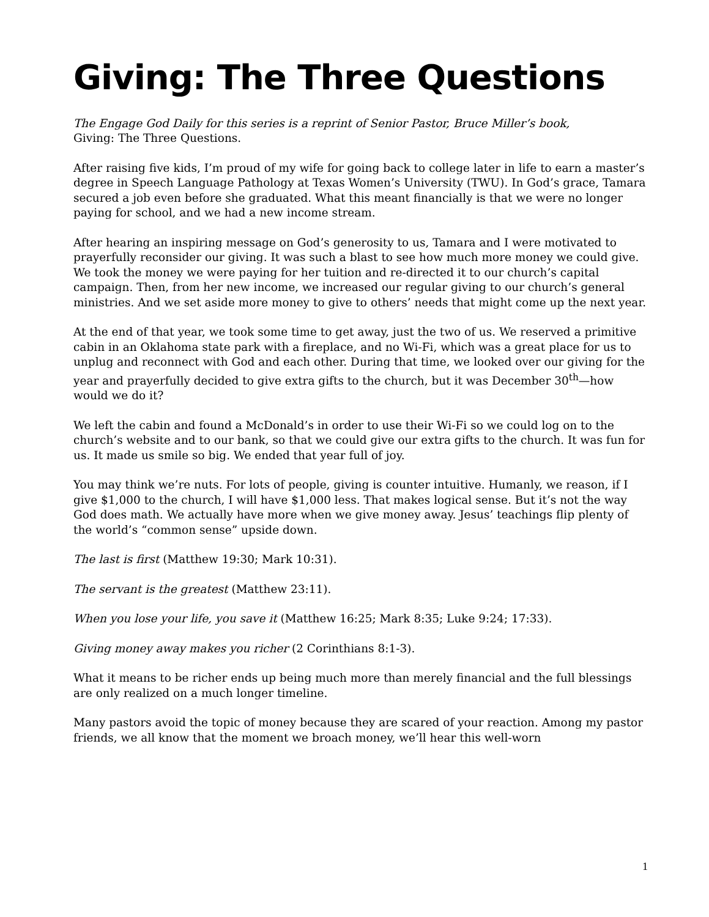Giving: The Three Questions
The Engage God Daily for this series is a reprint of Senior Pastor, Bruce Miller’s book,
Giving: The Three Questions.
After raising five kids, I’m proud of my wife for going back to college later in life to earn a master’s degree in Speech Language Pathology at Texas Women’s University (TWU). In God’s grace, Tamara secured a job even before she graduated. What this meant financially is that we were no longer paying for school, and we had a new income stream.
After hearing an inspiring message on God’s generosity to us, Tamara and I were motivated to prayerfully reconsider our giving. It was such a blast to see how much more money we could give. We took the money we were paying for her tuition and re-directed it to our church’s capital campaign. Then, from her new income, we increased our regular giving to our church’s general ministries. And we set aside more money to give to others’ needs that might come up the next year.
At the end of that year, we took some time to get away, just the two of us. We reserved a primitive cabin in an Oklahoma state park with a fireplace, and no Wi-Fi, which was a great place for us to unplug and reconnect with God and each other. During that time, we looked over our giving for the year and prayerfully decided to give extra gifts to the church, but it was December 30<sup>th</sup>—how would we do it?
We left the cabin and found a McDonald’s in order to use their Wi-Fi so we could log on to the church’s website and to our bank, so that we could give our extra gifts to the church. It was fun for us. It made us smile so big. We ended that year full of joy.
You may think we’re nuts. For lots of people, giving is counter intuitive. Humanly, we reason, if I give $1,000 to the church, I will have $1,000 less. That makes logical sense. But it’s not the way God does math. We actually have more when we give money away. Jesus’ teachings flip plenty of the world’s “common sense” upside down.
The last is first (Matthew 19:30; Mark 10:31).
The servant is the greatest (Matthew 23:11).
When you lose your life, you save it (Matthew 16:25; Mark 8:35; Luke 9:24; 17:33).
Giving money away makes you richer (2 Corinthians 8:1-3).
What it means to be richer ends up being much more than merely financial and the full blessings are only realized on a much longer timeline.
Many pastors avoid the topic of money because they are scared of your reaction. Among my pastor friends, we all know that the moment we broach money, we’ll hear this well-worn
1